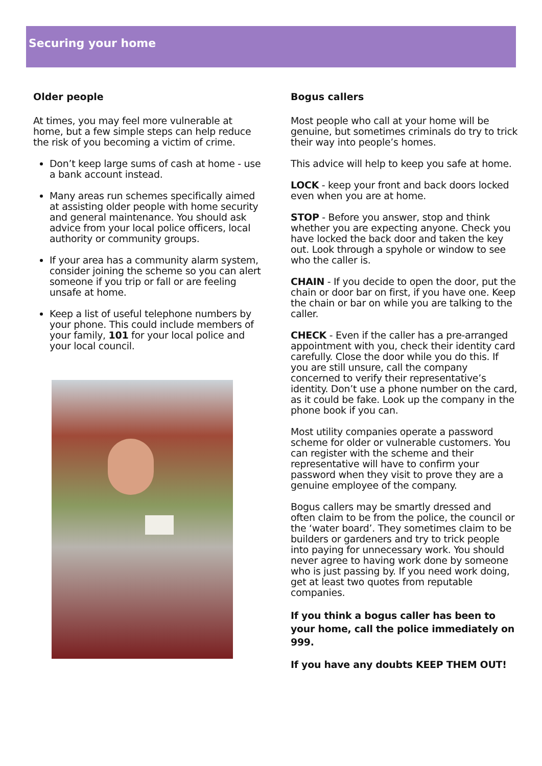Securing your home
Older people
At times, you may feel more vulnerable at home, but a few simple steps can help reduce the risk of you becoming a victim of crime.
Don’t keep large sums of cash at home - use a bank account instead.
Many areas run schemes specifically aimed at assisting older people with home security and general maintenance. You should ask advice from your local police officers, local authority or community groups.
If your area has a community alarm system, consider joining the scheme so you can alert someone if you trip or fall or are feeling unsafe at home.
Keep a list of useful telephone numbers by your phone. This could include members of your family, 101 for your local police and your local council.
Bogus callers
Most people who call at your home will be genuine, but sometimes criminals do try to trick their way into people’s homes.
This advice will help to keep you safe at home.
LOCK - keep your front and back doors locked even when you are at home.
STOP - Before you answer, stop and think whether you are expecting anyone. Check you have locked the back door and taken the key out. Look through a spyhole or window to see who the caller is.
CHAIN - If you decide to open the door, put the chain or door bar on first, if you have one. Keep the chain or bar on while you are talking to the caller.
CHECK - Even if the caller has a pre-arranged appointment with you, check their identity card carefully. Close the door while you do this. If you are still unsure, call the company concerned to verify their representative’s identity. Don’t use a phone number on the card, as it could be fake. Look up the company in the phone book if you can.
Most utility companies operate a password scheme for older or vulnerable customers. You can register with the scheme and their representative will have to confirm your password when they visit to prove they are a genuine employee of the company.
Bogus callers may be smartly dressed and often claim to be from the police, the council or the ‘water board’. They sometimes claim to be builders or gardeners and try to trick people into paying for unnecessary work. You should never agree to having work done by someone who is just passing by. If you need work doing, get at least two quotes from reputable companies.
If you think a bogus caller has been to your home, call the police immediately on 999.
If you have any doubts KEEP THEM OUT!